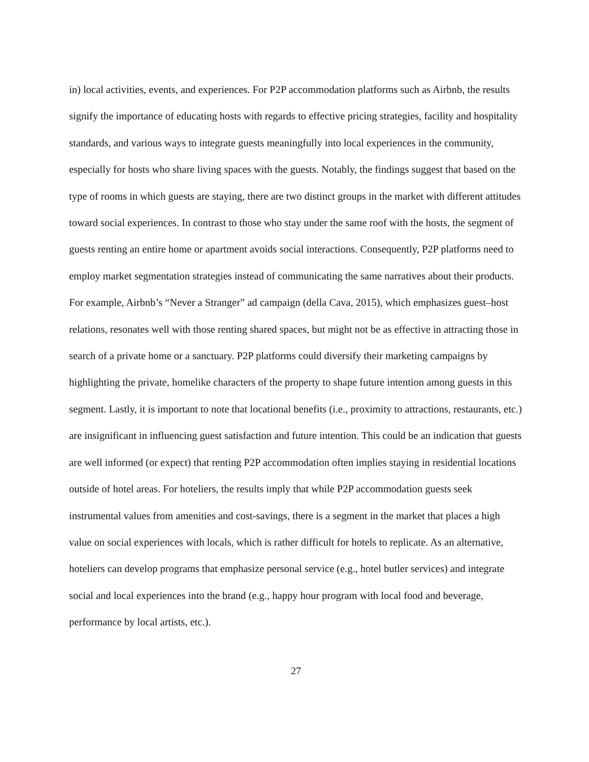in) local activities, events, and experiences. For P2P accommodation platforms such as Airbnb, the results signify the importance of educating hosts with regards to effective pricing strategies, facility and hospitality standards, and various ways to integrate guests meaningfully into local experiences in the community, especially for hosts who share living spaces with the guests. Notably, the findings suggest that based on the type of rooms in which guests are staying, there are two distinct groups in the market with different attitudes toward social experiences. In contrast to those who stay under the same roof with the hosts, the segment of guests renting an entire home or apartment avoids social interactions. Consequently, P2P platforms need to employ market segmentation strategies instead of communicating the same narratives about their products. For example, Airbnb’s “Never a Stranger” ad campaign (della Cava, 2015), which emphasizes guest–host relations, resonates well with those renting shared spaces, but might not be as effective in attracting those in search of a private home or a sanctuary. P2P platforms could diversify their marketing campaigns by highlighting the private, homelike characters of the property to shape future intention among guests in this segment. Lastly, it is important to note that locational benefits (i.e., proximity to attractions, restaurants, etc.) are insignificant in influencing guest satisfaction and future intention. This could be an indication that guests are well informed (or expect) that renting P2P accommodation often implies staying in residential locations outside of hotel areas. For hoteliers, the results imply that while P2P accommodation guests seek instrumental values from amenities and cost-savings, there is a segment in the market that places a high value on social experiences with locals, which is rather difficult for hotels to replicate. As an alternative, hoteliers can develop programs that emphasize personal service (e.g., hotel butler services) and integrate social and local experiences into the brand (e.g., happy hour program with local food and beverage, performance by local artists, etc.).
27